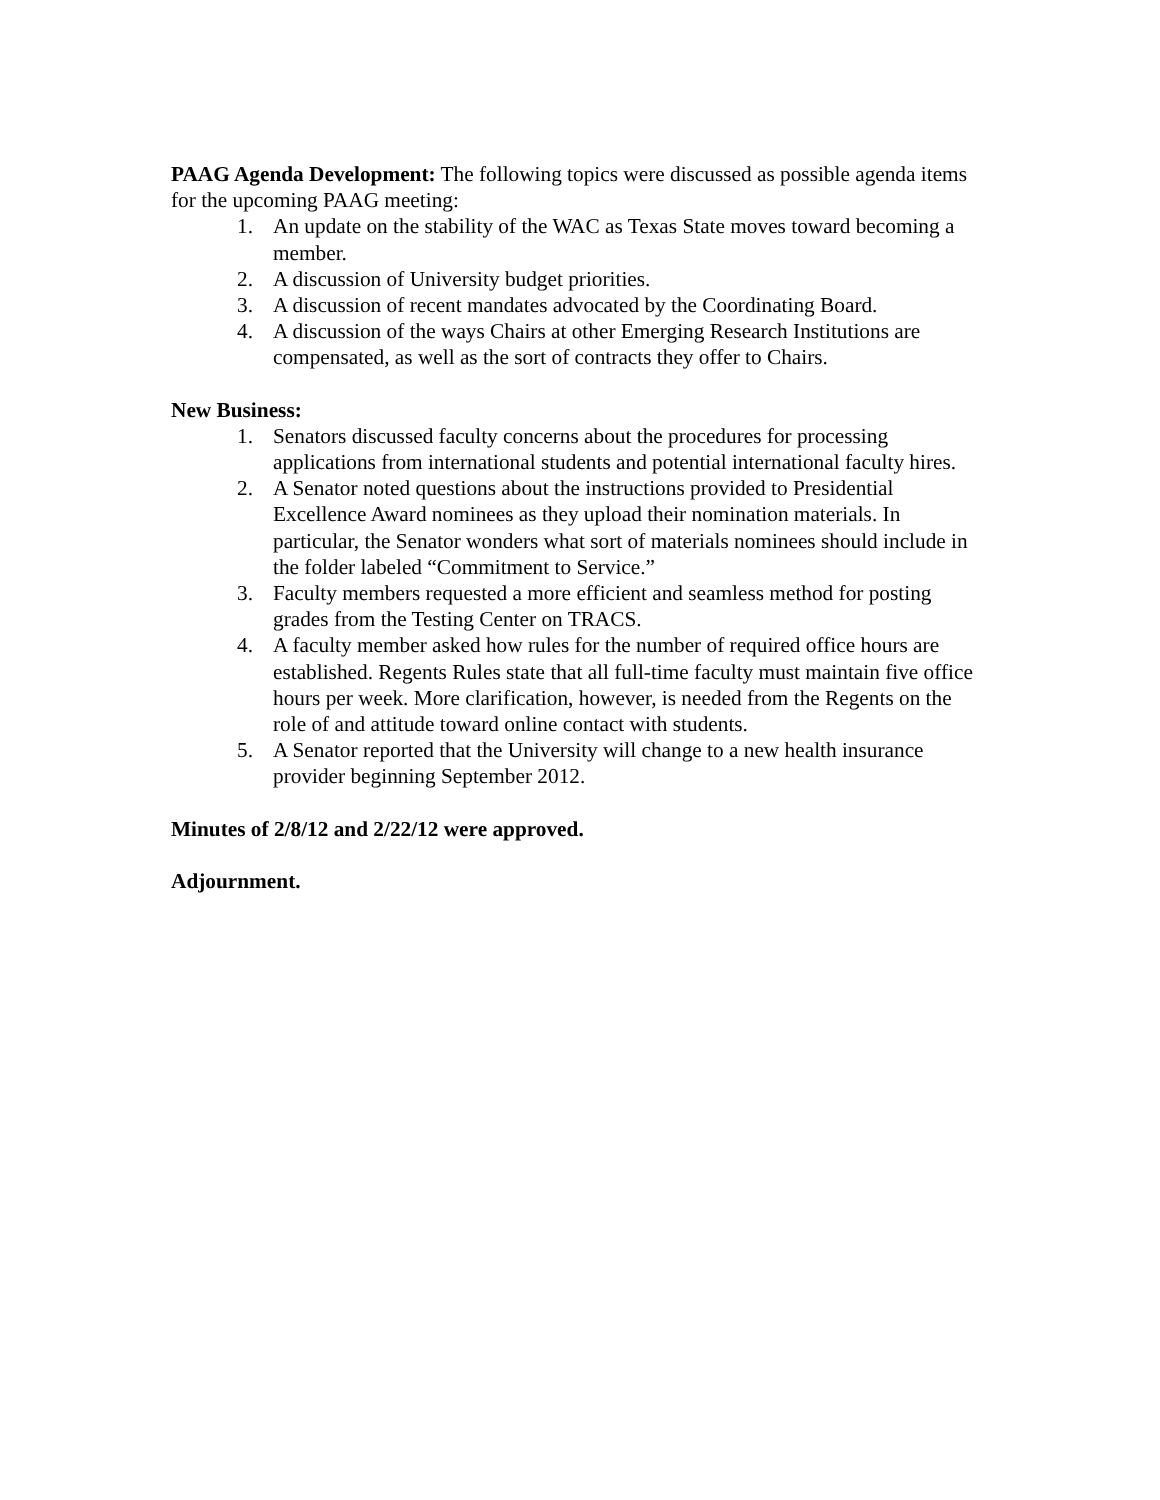PAAG Agenda Development: The following topics were discussed as possible agenda items for the upcoming PAAG meeting:
1. An update on the stability of the WAC as Texas State moves toward becoming a member.
2. A discussion of University budget priorities.
3. A discussion of recent mandates advocated by the Coordinating Board.
4. A discussion of the ways Chairs at other Emerging Research Institutions are compensated, as well as the sort of contracts they offer to Chairs.
New Business:
1. Senators discussed faculty concerns about the procedures for processing applications from international students and potential international faculty hires.
2. A Senator noted questions about the instructions provided to Presidential Excellence Award nominees as they upload their nomination materials. In particular, the Senator wonders what sort of materials nominees should include in the folder labeled “Commitment to Service.”
3. Faculty members requested a more efficient and seamless method for posting grades from the Testing Center on TRACS.
4. A faculty member asked how rules for the number of required office hours are established. Regents Rules state that all full-time faculty must maintain five office hours per week. More clarification, however, is needed from the Regents on the role of and attitude toward online contact with students.
5. A Senator reported that the University will change to a new health insurance provider beginning September 2012.
Minutes of 2/8/12 and 2/22/12 were approved.
Adjournment.